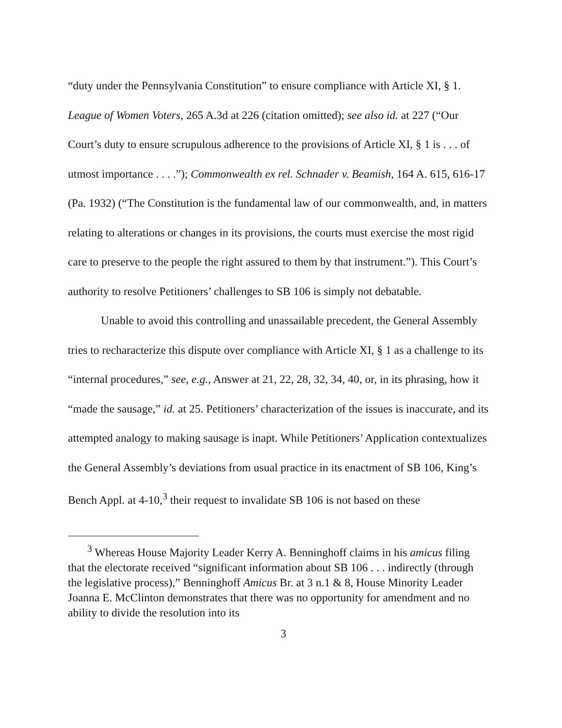“duty under the Pennsylvania Constitution” to ensure compliance with Article XI, § 1. League of Women Voters, 265 A.3d at 226 (citation omitted); see also id. at 227 (“Our Court’s duty to ensure scrupulous adherence to the provisions of Article XI, § 1 is . . . of utmost importance . . . .”); Commonwealth ex rel. Schnader v. Beamish, 164 A. 615, 616-17 (Pa. 1932) (“The Constitution is the fundamental law of our commonwealth, and, in matters relating to alterations or changes in its provisions, the courts must exercise the most rigid care to preserve to the people the right assured to them by that instrument.”). This Court’s authority to resolve Petitioners’ challenges to SB 106 is simply not debatable.
Unable to avoid this controlling and unassailable precedent, the General Assembly tries to recharacterize this dispute over compliance with Article XI, § 1 as a challenge to its “internal procedures,” see, e.g., Answer at 21, 22, 28, 32, 34, 40, or, in its phrasing, how it “made the sausage,” id. at 25. Petitioners’ characterization of the issues is inaccurate, and its attempted analogy to making sausage is inapt. While Petitioners’ Application contextualizes the General Assembly’s deviations from usual practice in its enactment of SB 106, King’s Bench Appl. at 4-10,<sup>3</sup> their request to invalidate SB 106 is not based on these
<sup>3</sup> Whereas House Majority Leader Kerry A. Benninghoff claims in his amicus filing that the electorate received “significant information about SB 106 . . . indirectly (through the legislative process),” Benninghoff Amicus Br. at 3 n.1 & 8, House Minority Leader Joanna E. McClinton demonstrates that there was no opportunity for amendment and no ability to divide the resolution into its
3